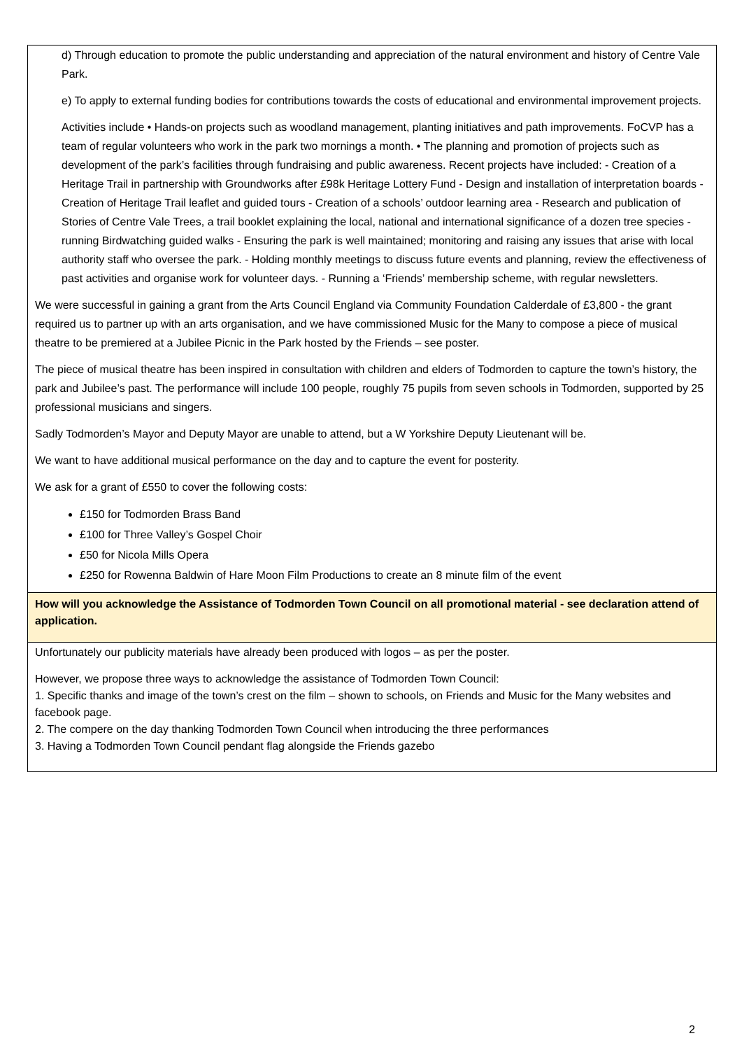| d) Through education to promote the public understanding and appreciation of the natural environment and history of Centre Vale Park. e) To apply to external funding bodies for contributions towards the costs of educational and environmental improvement projects. Activities include • Hands-on projects such as woodland management, planting initiatives and path improvements. FoCVP has a team of regular volunteers who work in the park two mornings a month. • The planning and promotion of projects such as development of the park’s facilities through fundraising and public awareness. Recent projects have included: - Creation of a Heritage Trail in partnership with Groundworks after £98k Heritage Lottery Fund - Design and installation of interpretation boards - Creation of Heritage Trail leaflet and guided tours - Creation of a schools’ outdoor learning area - Research and publication of Stories of Centre Vale Trees, a trail booklet explaining the local, national and international significance of a dozen tree species - running Birdwatching guided walks - Ensuring the park is well maintained; monitoring and raising any issues that arise with local authority staff who oversee the park. - Holding monthly meetings to discuss future events and planning, review the effectiveness of past activities and organise work for volunteer days. - Running a ‘Friends’ membership scheme, with regular newsletters. We were successful in gaining a grant from the Arts Council England via Community Foundation Calderdale of £3,800 - the grant required us to partner up with an arts organisation, and we have commissioned Music for the Many to compose a piece of musical theatre to be premiered at a Jubilee Picnic in the Park hosted by the Friends – see poster. The piece of musical theatre has been inspired in consultation with children and elders of Todmorden to capture the town’s history, the park and Jubilee’s past. The performance will include 100 people, roughly 75 pupils from seven schools in Todmorden, supported by 25 professional musicians and singers. Sadly Todmorden’s Mayor and Deputy Mayor are unable to attend, but a W Yorkshire Deputy Lieutenant will be. We want to have additional musical performance on the day and to capture the event for posterity. We ask for a grant of £550 to cover the following costs: £150 for Todmorden Brass Band £100 for Three Valley’s Gospel Choir £50 for Nicola Mills Opera £250 for Rowenna Baldwin of Hare Moon Film Productions to create an 8 minute film of the event |
| How will you acknowledge the Assistance of Todmorden Town Council on all promotional material - see declaration attend of application. |
| Unfortunately our publicity materials have already been produced with logos – as per the poster. However, we propose three ways to acknowledge the assistance of Todmorden Town Council: 1. Specific thanks and image of the town’s crest on the film – shown to schools, on Friends and Music for the Many websites and facebook page. 2. The compere on the day thanking Todmorden Town Council when introducing the three performances 3. Having a Todmorden Town Council pendant flag alongside the Friends gazebo |
2